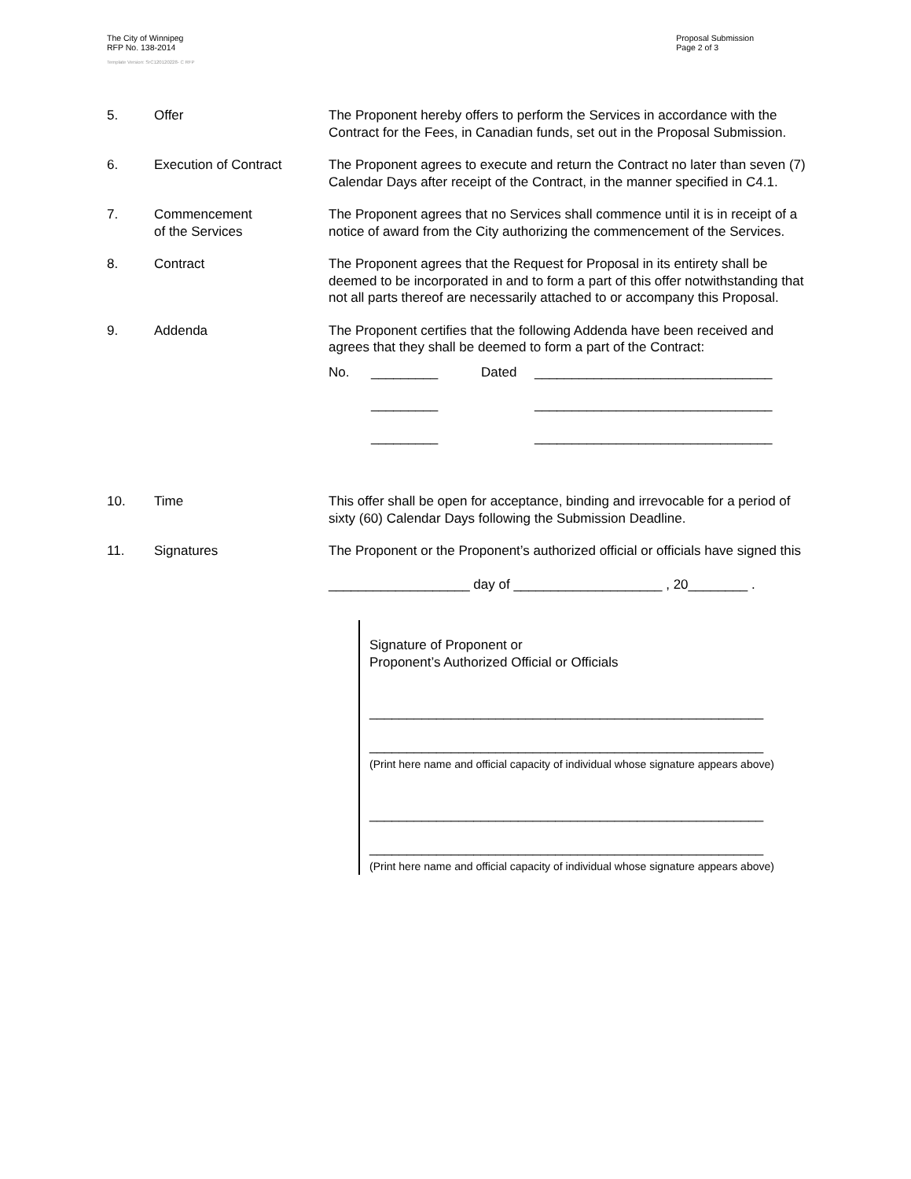The City of Winnipeg
RFP No. 138-2014
Template Version: SrC120120228- C RFP
Proposal Submission
Page 2 of 3
5. Offer The Proponent hereby offers to perform the Services in accordance with the Contract for the Fees, in Canadian funds, set out in the Proposal Submission.
6. Execution of Contract The Proponent agrees to execute and return the Contract no later than seven (7) Calendar Days after receipt of the Contract, in the manner specified in C4.1.
7. Commencement
of the Services
The Proponent agrees that no Services shall commence until it is in receipt of a notice of award from the City authorizing the commencement of the Services.
8. Contract The Proponent agrees that the Request for Proposal in its entirety shall be deemed to be incorporated in and to form a part of this offer notwithstanding that not all parts thereof are necessarily attached to or accompany this Proposal.
9. Addenda The Proponent certifies that the following Addenda have been received and agrees that they shall be deemed to form a part of the Contract:
No.
_________
Dated
________________________________
_________
________________________________
_________
________________________________
10. Time This offer shall be open for acceptance, binding and irrevocable for a period of sixty (60) Calendar Days following the Submission Deadline.
11. Signatures The Proponent or the Proponent’s authorized official or officials have signed this
___________________ day of ____________________ , 20________ .
Signature of Proponent or
Proponent’s Authorized Official or Officials
_____________________________________________________
_____________________________________________________
(Print here name and official capacity of individual whose signature appears above)
_____________________________________________________
_____________________________________________________
(Print here name and official capacity of individual whose signature appears above)